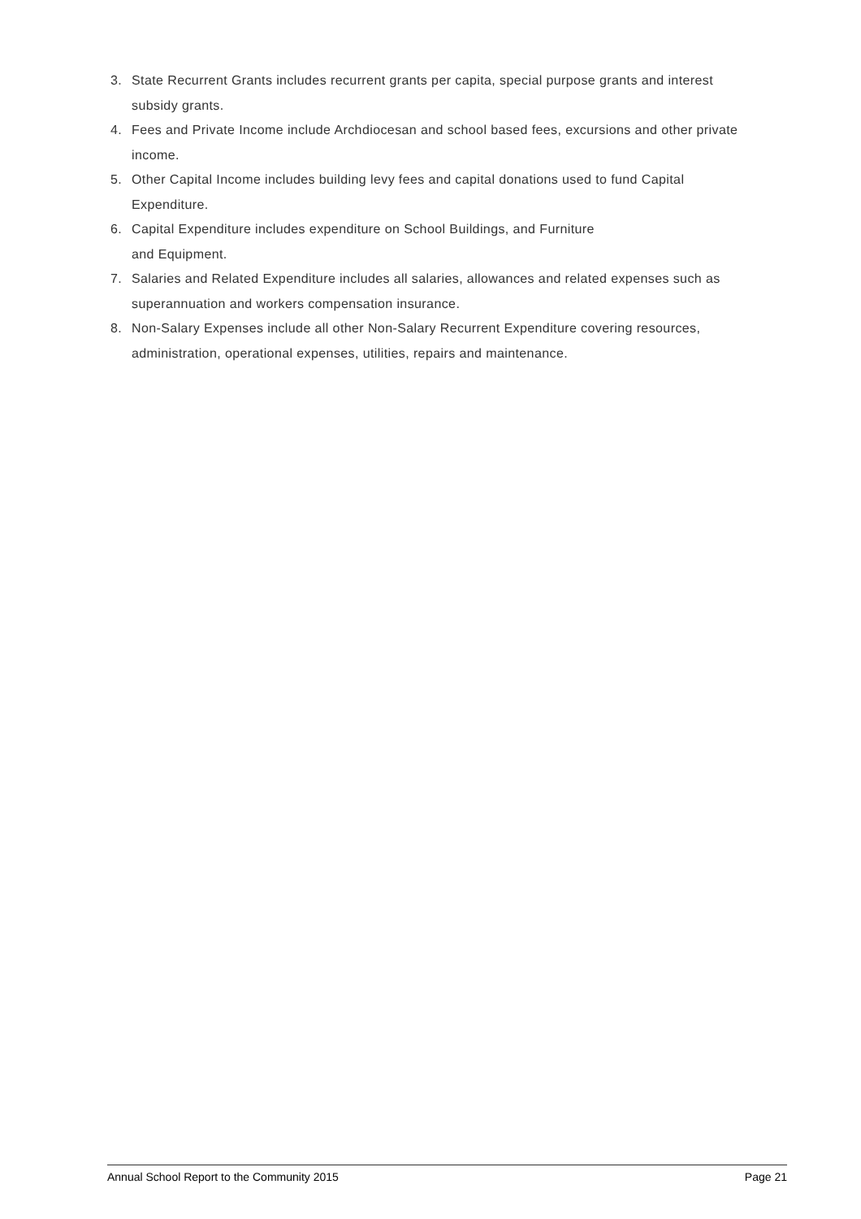3. State Recurrent Grants includes recurrent grants per capita, special purpose grants and interest subsidy grants.
4. Fees and Private Income include Archdiocesan and school based fees, excursions and other private income.
5. Other Capital Income includes building levy fees and capital donations used to fund Capital Expenditure.
6. Capital Expenditure includes expenditure on School Buildings, and Furniture
and Equipment.
7. Salaries and Related Expenditure includes all salaries, allowances and related expenses such as superannuation and workers compensation insurance.
8. Non-Salary Expenses include all other Non-Salary Recurrent Expenditure covering resources, administration, operational expenses, utilities, repairs and maintenance.
Annual School Report to the Community 2015 Page 21